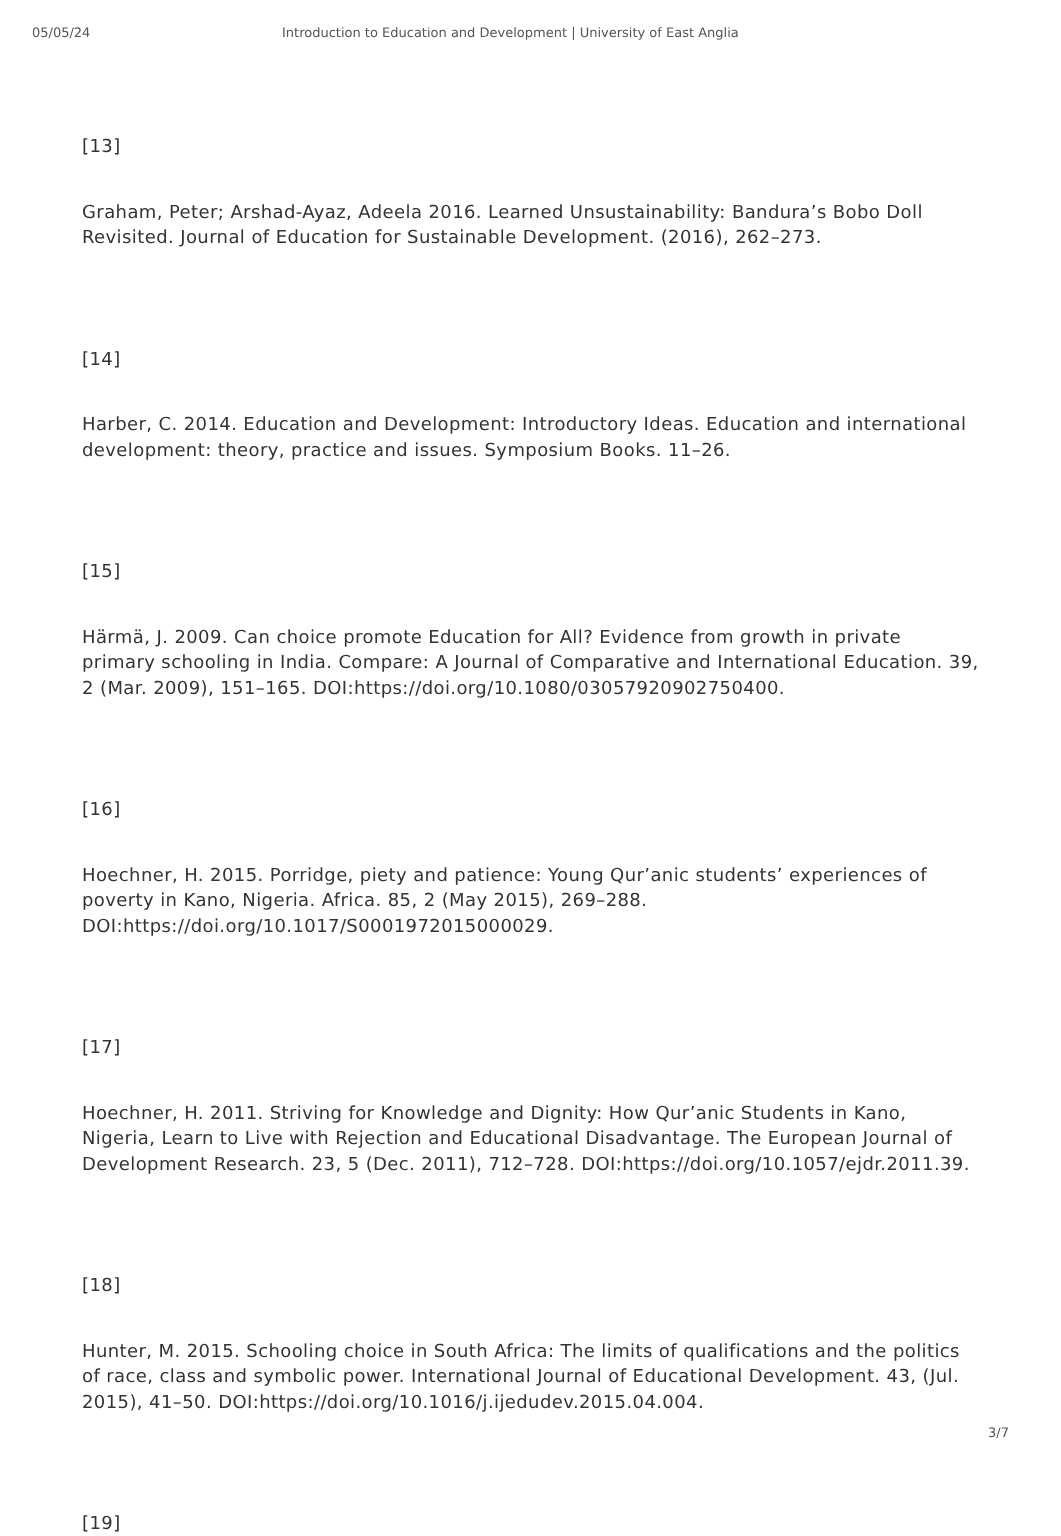05/05/24 Introduction to Education and Development | University of East Anglia
[13]
Graham, Peter; Arshad-Ayaz, Adeela 2016. Learned Unsustainability: Bandura’s Bobo Doll Revisited. Journal of Education for Sustainable Development. (2016), 262–273.
[14]
Harber, C. 2014. Education and Development: Introductory Ideas. Education and international development: theory, practice and issues. Symposium Books. 11–26.
[15]
Härmä, J. 2009. Can choice promote Education for All? Evidence from growth in private primary schooling in India. Compare: A Journal of Comparative and International Education. 39, 2 (Mar. 2009), 151–165. DOI:https://doi.org/10.1080/03057920902750400.
[16]
Hoechner, H. 2015. Porridge, piety and patience: Young Qur’anic students’ experiences of poverty in Kano, Nigeria. Africa. 85, 2 (May 2015), 269–288. DOI:https://doi.org/10.1017/S0001972015000029.
[17]
Hoechner, H. 2011. Striving for Knowledge and Dignity: How Qur’anic Students in Kano, Nigeria, Learn to Live with Rejection and Educational Disadvantage. The European Journal of Development Research. 23, 5 (Dec. 2011), 712–728. DOI:https://doi.org/10.1057/ejdr.2011.39.
[18]
Hunter, M. 2015. Schooling choice in South Africa: The limits of qualifications and the politics of race, class and symbolic power. International Journal of Educational Development. 43, (Jul. 2015), 41–50. DOI:https://doi.org/10.1016/j.ijedudev.2015.04.004.
[19]
3/7